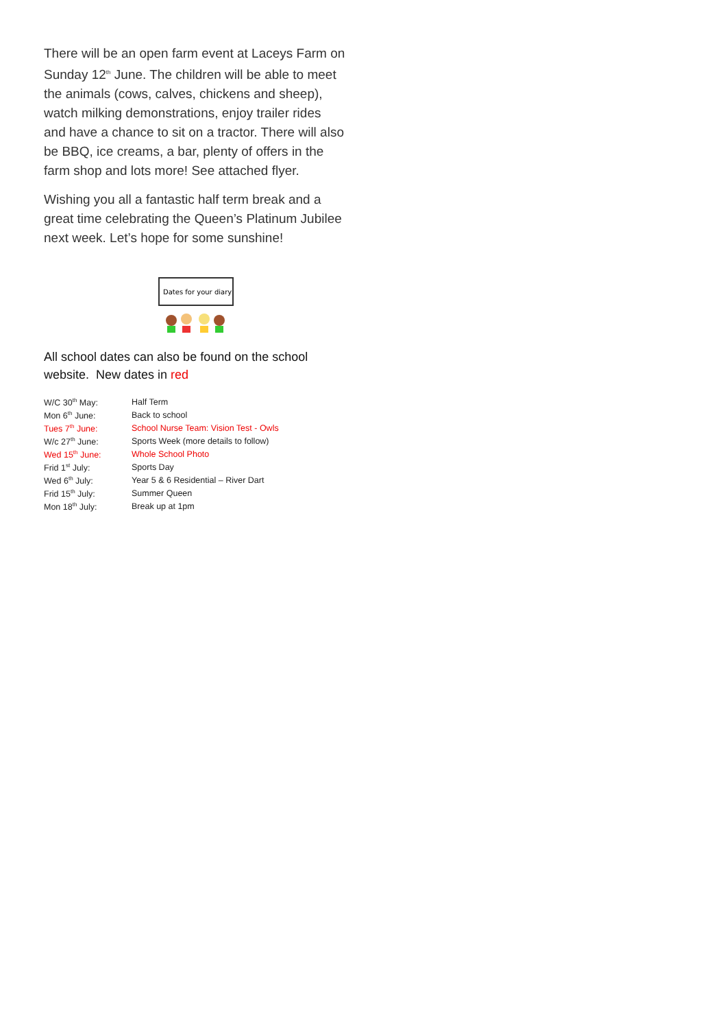There will be an open farm event at Laceys Farm on Sunday 12<sup>th</sup> June. The children will be able to meet the animals (cows, calves, chickens and sheep), watch milking demonstrations, enjoy trailer rides and have a chance to sit on a tractor. There will also be BBQ, ice creams, a bar, plenty of offers in the farm shop and lots more! See attached flyer.
Wishing you all a fantastic half term break and a great time celebrating the Queen’s Platinum Jubilee next week. Let’s hope for some sunshine!
Dates for your diary
All school dates can also be found on the school website. New dates in red
| W/C 30<sup>th</sup> May: | Half Term |
| Mon 6<sup>th</sup> June: | Back to school |
| Tues 7<sup>th</sup> June: | School Nurse Team: Vision Test - Owls |
| W/c 27<sup>th</sup> June: | Sports Week (more details to follow) |
| Wed 15<sup>th</sup> June: | Whole School Photo |
| Frid 1<sup>st</sup> July: | Sports Day |
| Wed 6<sup>th</sup> July: | Year 5 & 6 Residential – River Dart |
| Frid 15<sup>th</sup> July: | Summer Queen |
| Mon 18<sup>th</sup> July: | Break up at 1pm |